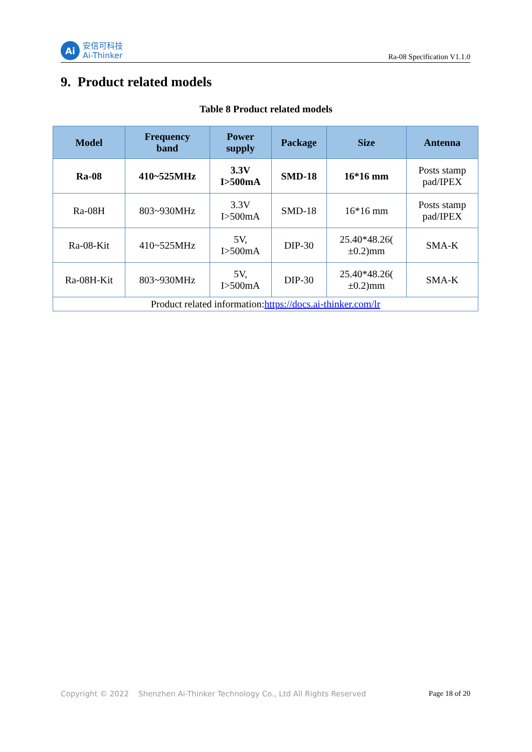Ai
安信可科技
Ai-Thinker
Ra-08 Specification V1.1.0
9. Product related models
Table 8 Product related models
| Model | Frequency band | Power supply | Package | Size | Antenna |
| --- | --- | --- | --- | --- | --- |
| Ra-08 | 410~525MHz | 3.3V I>500mA | SMD-18 | 16*16 mm | Posts stamp pad/IPEX |
| Ra-08H | 803~930MHz | 3.3V I>500mA | SMD-18 | 16*16 mm | Posts stamp pad/IPEX |
| Ra-08-Kit | 410~525MHz | 5V, I>500mA | DIP-30 | 25.40*48.26( ±0.2)mm | SMA-K |
| Ra-08H-Kit | 803~930MHz | 5V, I>500mA | DIP-30 | 25.40*48.26( ±0.2)mm | SMA-K |
| Product related information: https://docs.ai-thinker.com/lr | | | | | |
Copyright © 2022 Shenzhen Ai-Thinker Technology Co., Ltd All Rights Reserved
Page 18 of 20